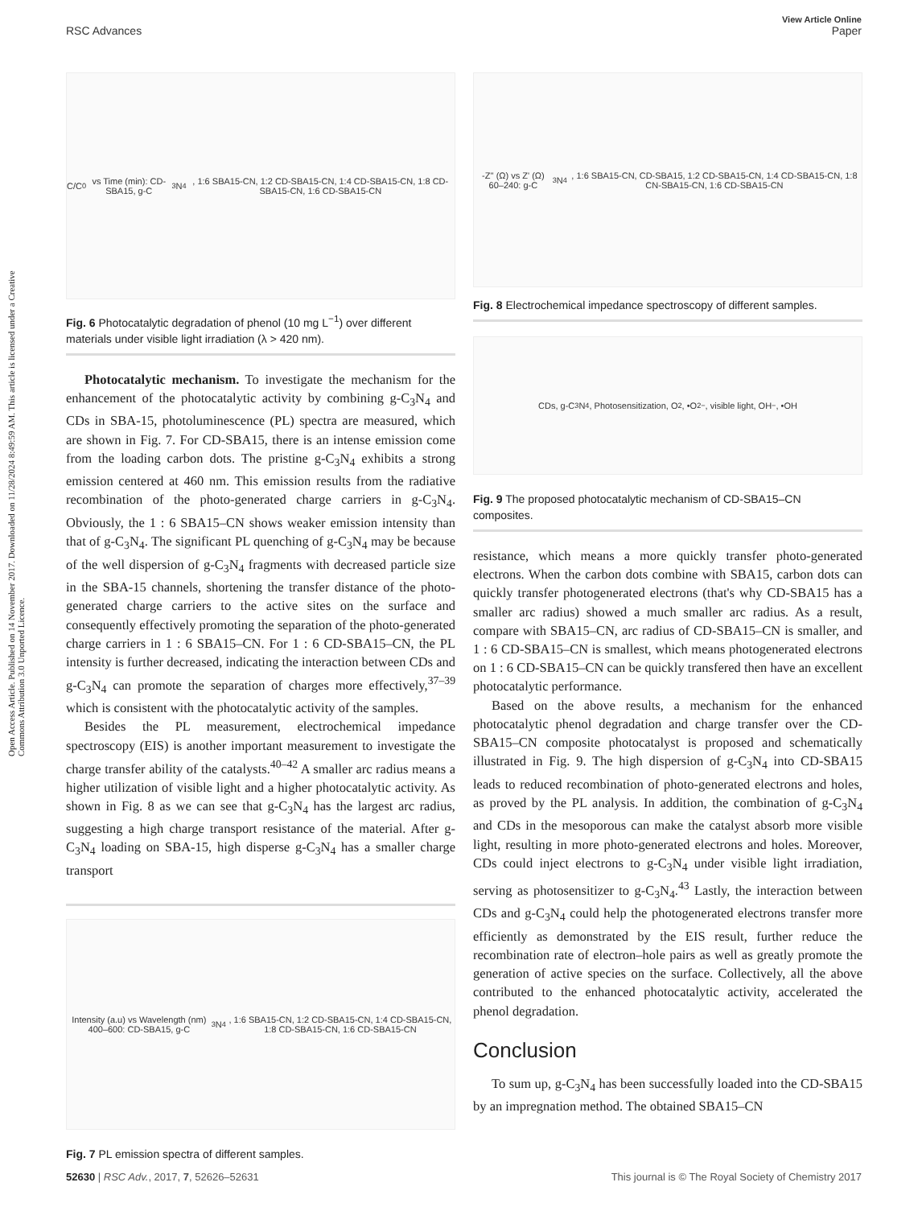Open Access Article. Published on 14 November 2017. Downloaded on 11/28/2024 8:49:59 AM. This article is licensed under a Creative Commons Attribution 3.0 Unported Licence.
View Article Online
RSC Advances Paper
C/C<sub>0</sub> vs Time (min): CD-SBA15, g-C<sub>3</sub>N<sub>4</sub>, 1:6 SBA15-CN, 1:2 CD-SBA15-CN, 1:4 CD-SBA15-CN, 1:8 CD-SBA15-CN, 1:6 CD-SBA15-CN
Fig. 6 Photocatalytic degradation of phenol (10 mg L<sup>−1</sup>) over different materials under visible light irradiation (λ > 420 nm).
Photocatalytic mechanism. To investigate the mechanism for the enhancement of the photocatalytic activity by combining g-C<sub>3</sub>N<sub>4</sub> and CDs in SBA-15, photoluminescence (PL) spectra are measured, which are shown in Fig. 7. For CD-SBA15, there is an intense emission come from the loading carbon dots. The pristine g-C<sub>3</sub>N<sub>4</sub> exhibits a strong emission centered at 460 nm. This emission results from the radiative recombination of the photo-generated charge carriers in g-C<sub>3</sub>N<sub>4</sub>. Obviously, the 1 : 6 SBA15–CN shows weaker emission intensity than that of g-C<sub>3</sub>N<sub>4</sub>. The significant PL quenching of g-C<sub>3</sub>N<sub>4</sub> may be because of the well dispersion of g-C<sub>3</sub>N<sub>4</sub> fragments with decreased particle size in the SBA-15 channels, shortening the transfer distance of the photo-generated charge carriers to the active sites on the surface and consequently effectively promoting the separation of the photo-generated charge carriers in 1 : 6 SBA15–CN. For 1 : 6 CD-SBA15–CN, the PL intensity is further decreased, indicating the interaction between CDs and g-C<sub>3</sub>N<sub>4</sub> can promote the separation of charges more effectively,<sup>37–39</sup> which is consistent with the photocatalytic activity of the samples.
Besides the PL measurement, electrochemical impedance spectroscopy (EIS) is another important measurement to investigate the charge transfer ability of the catalysts.<sup>40–42</sup> A smaller arc radius means a higher utilization of visible light and a higher photocatalytic activity. As shown in Fig. 8 as we can see that g-C<sub>3</sub>N<sub>4</sub> has the largest arc radius, suggesting a high charge transport resistance of the material. After g-C<sub>3</sub>N<sub>4</sub> loading on SBA-15, high disperse g-C<sub>3</sub>N<sub>4</sub> has a smaller charge transport
Intensity (a.u) vs Wavelength (nm) 400–600: CD-SBA15, g-C<sub>3</sub>N<sub>4</sub>, 1:6 SBA15-CN, 1:2 CD-SBA15-CN, 1:4 CD-SBA15-CN, 1:8 CD-SBA15-CN, 1:6 CD-SBA15-CN
Fig. 7 PL emission spectra of different samples.
-Z'' (Ω) vs Z' (Ω) 60–240: g-C<sub>3</sub>N<sub>4</sub>, 1:6 SBA15-CN, CD-SBA15, 1:2 CD-SBA15-CN, 1:4 CD-SBA15-CN, 1:8 CN-SBA15-CN, 1:6 CD-SBA15-CN
Fig. 8 Electrochemical impedance spectroscopy of different samples.
CDs, g-C<sub>3</sub>N<sub>4</sub>, Photosensitization, O<sub>2</sub>, •O<sub>2</sub><sup>−</sup>, visible light, OH<sup>−</sup>, •OH
Fig. 9 The proposed photocatalytic mechanism of CD-SBA15–CN composites.
resistance, which means a more quickly transfer photo-generated electrons. When the carbon dots combine with SBA15, carbon dots can quickly transfer photogenerated electrons (that's why CD-SBA15 has a smaller arc radius) showed a much smaller arc radius. As a result, compare with SBA15–CN, arc radius of CD-SBA15–CN is smaller, and 1 : 6 CD-SBA15–CN is smallest, which means photogenerated electrons on 1 : 6 CD-SBA15–CN can be quickly transfered then have an excellent photocatalytic performance.
Based on the above results, a mechanism for the enhanced photocatalytic phenol degradation and charge transfer over the CD-SBA15–CN composite photocatalyst is proposed and schematically illustrated in Fig. 9. The high dispersion of g-C<sub>3</sub>N<sub>4</sub> into CD-SBA15 leads to reduced recombination of photo-generated electrons and holes, as proved by the PL analysis. In addition, the combination of g-C<sub>3</sub>N<sub>4</sub> and CDs in the mesoporous can make the catalyst absorb more visible light, resulting in more photo-generated electrons and holes. Moreover, CDs could inject electrons to g-C<sub>3</sub>N<sub>4</sub> under visible light irradiation, serving as photosensitizer to g-C<sub>3</sub>N<sub>4</sub>.<sup>43</sup> Lastly, the interaction between CDs and g-C<sub>3</sub>N<sub>4</sub> could help the photogenerated electrons transfer more efficiently as demonstrated by the EIS result, further reduce the recombination rate of electron–hole pairs as well as greatly promote the generation of active species on the surface. Collectively, all the above contributed to the enhanced photocatalytic activity, accelerated the phenol degradation.
Conclusion
To sum up, g-C<sub>3</sub>N<sub>4</sub> has been successfully loaded into the CD-SBA15 by an impregnation method. The obtained SBA15–CN
52630 | RSC Adv., 2017, 7, 52626–52631 This journal is © The Royal Society of Chemistry 2017